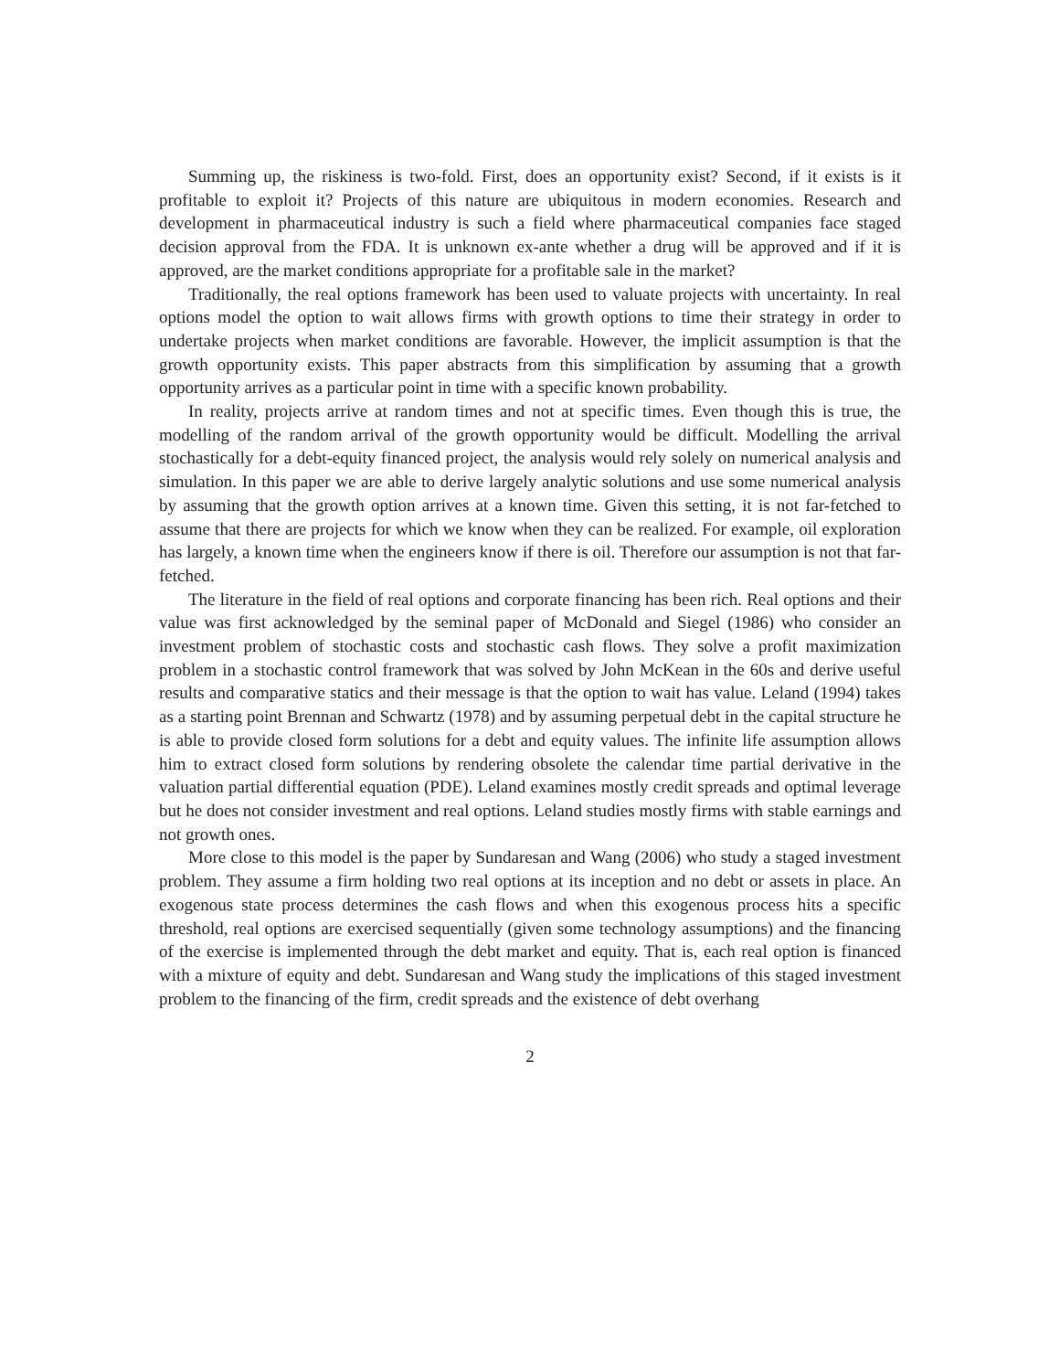Summing up, the riskiness is two-fold. First, does an opportunity exist? Second, if it exists is it profitable to exploit it? Projects of this nature are ubiquitous in modern economies. Research and development in pharmaceutical industry is such a field where pharmaceutical companies face staged decision approval from the FDA. It is unknown ex-ante whether a drug will be approved and if it is approved, are the market conditions appropriate for a profitable sale in the market?
Traditionally, the real options framework has been used to valuate projects with uncertainty. In real options model the option to wait allows firms with growth options to time their strategy in order to undertake projects when market conditions are favorable. However, the implicit assumption is that the growth opportunity exists. This paper abstracts from this simplification by assuming that a growth opportunity arrives as a particular point in time with a specific known probability.
In reality, projects arrive at random times and not at specific times. Even though this is true, the modelling of the random arrival of the growth opportunity would be difficult. Modelling the arrival stochastically for a debt-equity financed project, the analysis would rely solely on numerical analysis and simulation. In this paper we are able to derive largely analytic solutions and use some numerical analysis by assuming that the growth option arrives at a known time. Given this setting, it is not far-fetched to assume that there are projects for which we know when they can be realized. For example, oil exploration has largely, a known time when the engineers know if there is oil. Therefore our assumption is not that far-fetched.
The literature in the field of real options and corporate financing has been rich. Real options and their value was first acknowledged by the seminal paper of McDonald and Siegel (1986) who consider an investment problem of stochastic costs and stochastic cash flows. They solve a profit maximization problem in a stochastic control framework that was solved by John McKean in the 60s and derive useful results and comparative statics and their message is that the option to wait has value. Leland (1994) takes as a starting point Brennan and Schwartz (1978) and by assuming perpetual debt in the capital structure he is able to provide closed form solutions for a debt and equity values. The infinite life assumption allows him to extract closed form solutions by rendering obsolete the calendar time partial derivative in the valuation partial differential equation (PDE). Leland examines mostly credit spreads and optimal leverage but he does not consider investment and real options. Leland studies mostly firms with stable earnings and not growth ones.
More close to this model is the paper by Sundaresan and Wang (2006) who study a staged investment problem. They assume a firm holding two real options at its inception and no debt or assets in place. An exogenous state process determines the cash flows and when this exogenous process hits a specific threshold, real options are exercised sequentially (given some technology assumptions) and the financing of the exercise is implemented through the debt market and equity. That is, each real option is financed with a mixture of equity and debt. Sundaresan and Wang study the implications of this staged investment problem to the financing of the firm, credit spreads and the existence of debt overhang
2